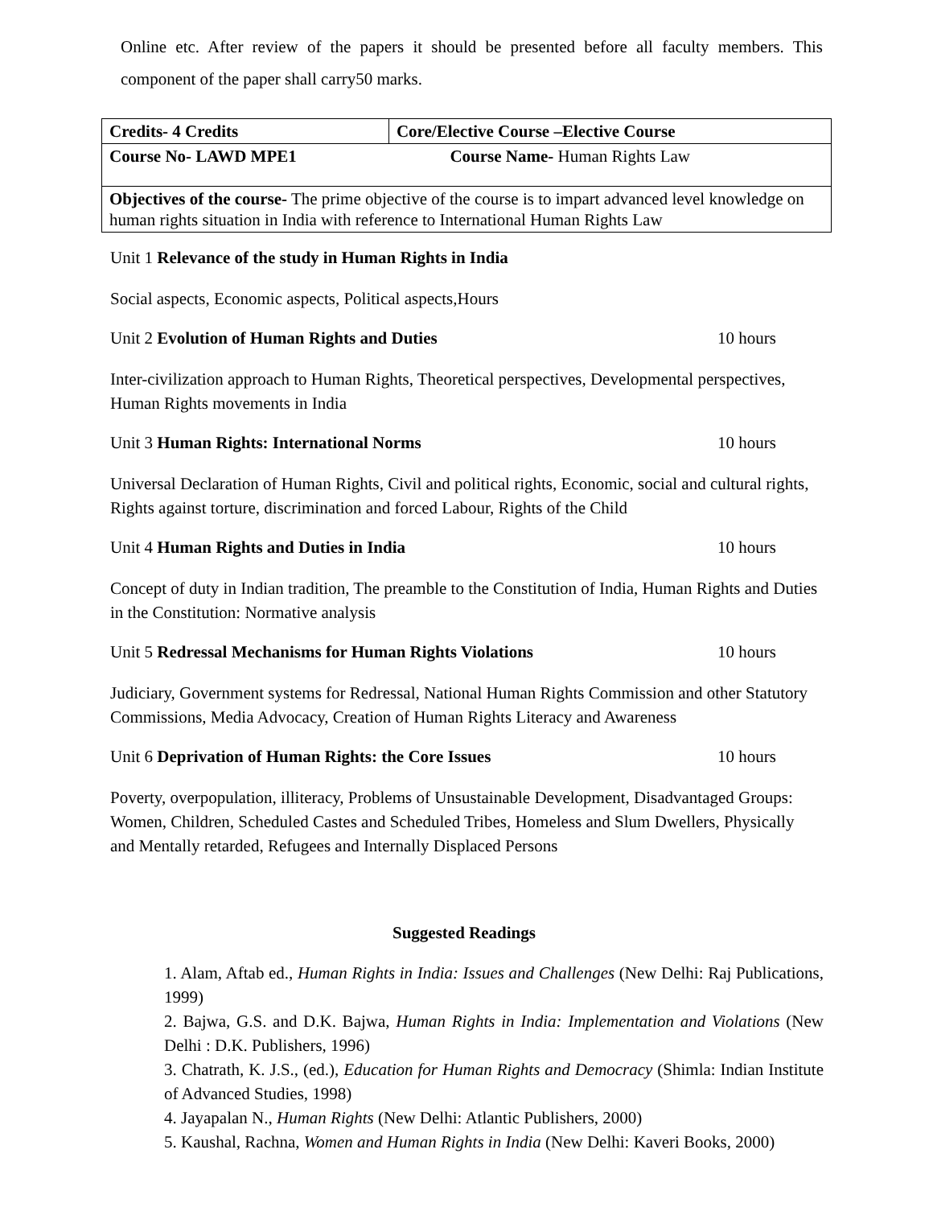Online etc. After review of the papers it should be presented before all faculty members. This component of the paper shall carry50 marks.
| Credits- 4 Credits | Core/Elective Course –Elective Course |
| Course No- LAWD MPE1 | Course Name- Human Rights Law |
| Objectives of the course- The prime objective of the course is to impart advanced level knowledge on human rights situation in India with reference to International Human Rights Law | |
Unit 1 Relevance of the study in Human Rights in India
Social aspects, Economic aspects, Political aspects,Hours
Unit 2 Evolution of Human Rights and Duties 10 hours
Inter-civilization approach to Human Rights, Theoretical perspectives, Developmental perspectives, Human Rights movements in India
Unit 3 Human Rights: International Norms 10 hours
Universal Declaration of Human Rights, Civil and political rights, Economic, social and cultural rights, Rights against torture, discrimination and forced Labour, Rights of the Child
Unit 4 Human Rights and Duties in India 10 hours
Concept of duty in Indian tradition, The preamble to the Constitution of India, Human Rights and Duties in the Constitution: Normative analysis
Unit 5 Redressal Mechanisms for Human Rights Violations 10 hours
Judiciary, Government systems for Redressal, National Human Rights Commission and other Statutory Commissions, Media Advocacy, Creation of Human Rights Literacy and Awareness
Unit 6 Deprivation of Human Rights: the Core Issues 10 hours
Poverty, overpopulation, illiteracy, Problems of Unsustainable Development, Disadvantaged Groups: Women, Children, Scheduled Castes and Scheduled Tribes, Homeless and Slum Dwellers, Physically and Mentally retarded, Refugees and Internally Displaced Persons
Suggested Readings
1. Alam, Aftab ed., Human Rights in India: Issues and Challenges (New Delhi: Raj Publications, 1999)
2. Bajwa, G.S. and D.K. Bajwa, Human Rights in India: Implementation and Violations (New Delhi : D.K. Publishers, 1996)
3. Chatrath, K. J.S., (ed.), Education for Human Rights and Democracy (Shimla: Indian Institute of Advanced Studies, 1998)
4. Jayapalan N., Human Rights (New Delhi: Atlantic Publishers, 2000)
5. Kaushal, Rachna, Women and Human Rights in India (New Delhi: Kaveri Books, 2000)